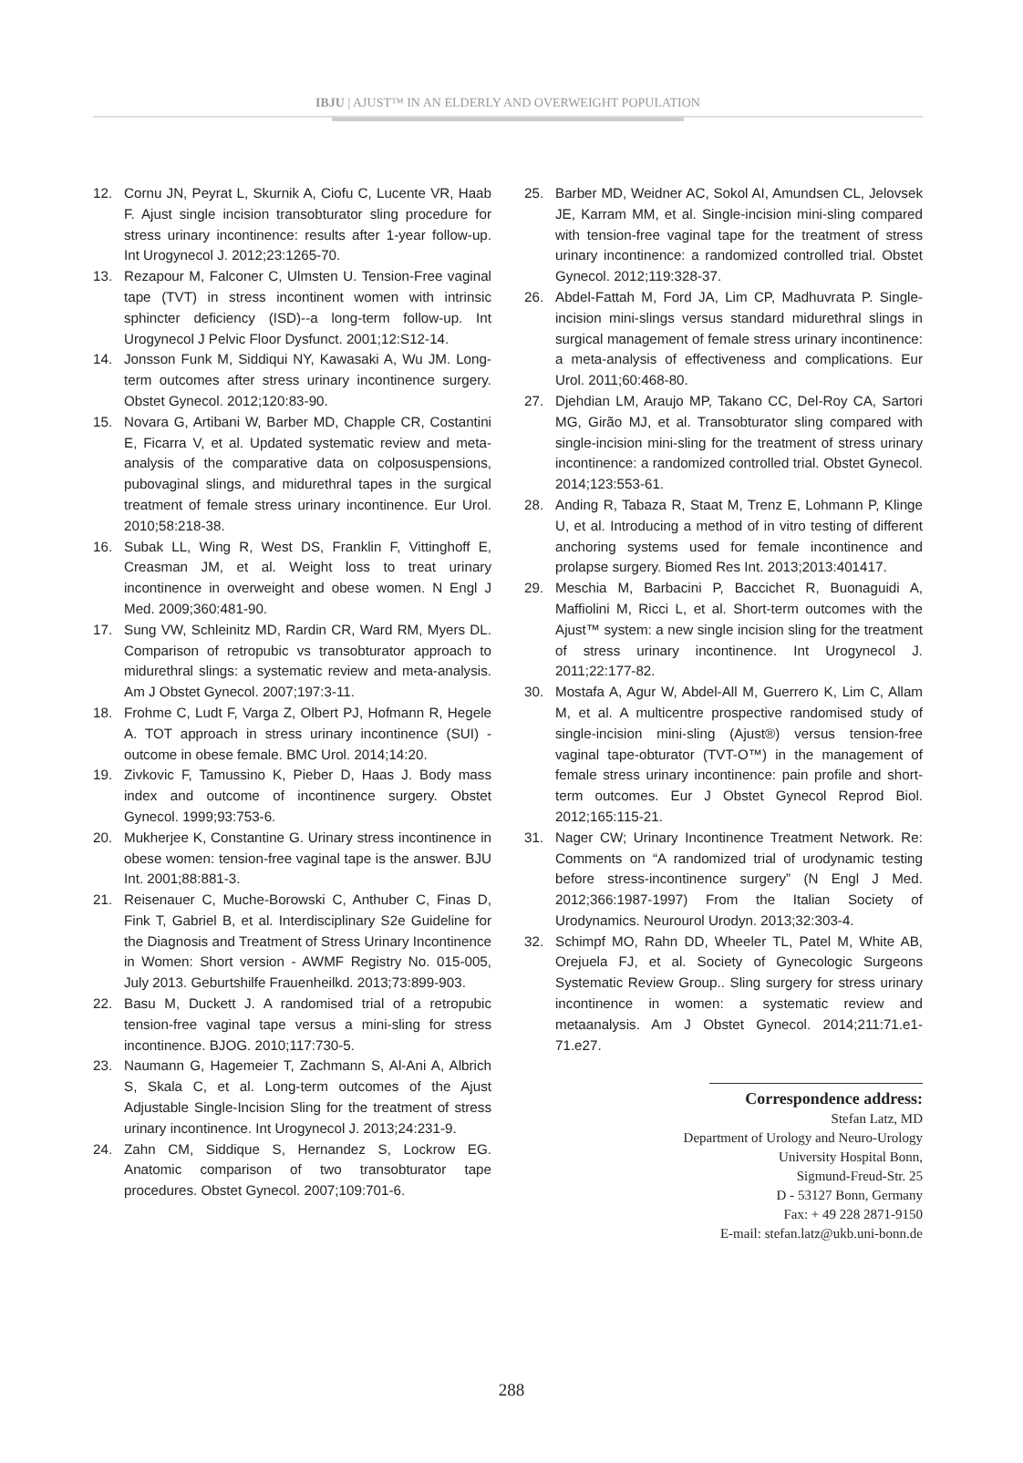IBJU | AJUST™ IN AN ELDERLY AND OVERWEIGHT POPULATION
12. Cornu JN, Peyrat L, Skurnik A, Ciofu C, Lucente VR, Haab F. Ajust single incision transobturator sling procedure for stress urinary incontinence: results after 1-year follow-up. Int Urogynecol J. 2012;23:1265-70.
13. Rezapour M, Falconer C, Ulmsten U. Tension-Free vaginal tape (TVT) in stress incontinent women with intrinsic sphincter deficiency (ISD)--a long-term follow-up. Int Urogynecol J Pelvic Floor Dysfunct. 2001;12:S12-14.
14. Jonsson Funk M, Siddiqui NY, Kawasaki A, Wu JM. Long-term outcomes after stress urinary incontinence surgery. Obstet Gynecol. 2012;120:83-90.
15. Novara G, Artibani W, Barber MD, Chapple CR, Costantini E, Ficarra V, et al. Updated systematic review and meta-analysis of the comparative data on colposuspensions, pubovaginal slings, and midurethral tapes in the surgical treatment of female stress urinary incontinence. Eur Urol. 2010;58:218-38.
16. Subak LL, Wing R, West DS, Franklin F, Vittinghoff E, Creasman JM, et al. Weight loss to treat urinary incontinence in overweight and obese women. N Engl J Med. 2009;360:481-90.
17. Sung VW, Schleinitz MD, Rardin CR, Ward RM, Myers DL. Comparison of retropubic vs transobturator approach to midurethral slings: a systematic review and meta-analysis. Am J Obstet Gynecol. 2007;197:3-11.
18. Frohme C, Ludt F, Varga Z, Olbert PJ, Hofmann R, Hegele A. TOT approach in stress urinary incontinence (SUI) - outcome in obese female. BMC Urol. 2014;14:20.
19. Zivkovic F, Tamussino K, Pieber D, Haas J. Body mass index and outcome of incontinence surgery. Obstet Gynecol. 1999;93:753-6.
20. Mukherjee K, Constantine G. Urinary stress incontinence in obese women: tension-free vaginal tape is the answer. BJU Int. 2001;88:881-3.
21. Reisenauer C, Muche-Borowski C, Anthuber C, Finas D, Fink T, Gabriel B, et al. Interdisciplinary S2e Guideline for the Diagnosis and Treatment of Stress Urinary Incontinence in Women: Short version - AWMF Registry No. 015-005, July 2013. Geburtshilfe Frauenheilkd. 2013;73:899-903.
22. Basu M, Duckett J. A randomised trial of a retropubic tension-free vaginal tape versus a mini-sling for stress incontinence. BJOG. 2010;117:730-5.
23. Naumann G, Hagemeier T, Zachmann S, Al-Ani A, Albrich S, Skala C, et al. Long-term outcomes of the Ajust Adjustable Single-Incision Sling for the treatment of stress urinary incontinence. Int Urogynecol J. 2013;24:231-9.
24. Zahn CM, Siddique S, Hernandez S, Lockrow EG. Anatomic comparison of two transobturator tape procedures. Obstet Gynecol. 2007;109:701-6.
25. Barber MD, Weidner AC, Sokol AI, Amundsen CL, Jelovsek JE, Karram MM, et al. Single-incision mini-sling compared with tension-free vaginal tape for the treatment of stress urinary incontinence: a randomized controlled trial. Obstet Gynecol. 2012;119:328-37.
26. Abdel-Fattah M, Ford JA, Lim CP, Madhuvrata P. Single-incision mini-slings versus standard midurethral slings in surgical management of female stress urinary incontinence: a meta-analysis of effectiveness and complications. Eur Urol. 2011;60:468-80.
27. Djehdian LM, Araujo MP, Takano CC, Del-Roy CA, Sartori MG, Girão MJ, et al. Transobturator sling compared with single-incision mini-sling for the treatment of stress urinary incontinence: a randomized controlled trial. Obstet Gynecol. 2014;123:553-61.
28. Anding R, Tabaza R, Staat M, Trenz E, Lohmann P, Klinge U, et al. Introducing a method of in vitro testing of different anchoring systems used for female incontinence and prolapse surgery. Biomed Res Int. 2013;2013:401417.
29. Meschia M, Barbacini P, Baccichet R, Buonaguidi A, Maffiolini M, Ricci L, et al. Short-term outcomes with the Ajust™ system: a new single incision sling for the treatment of stress urinary incontinence. Int Urogynecol J. 2011;22:177-82.
30. Mostafa A, Agur W, Abdel-All M, Guerrero K, Lim C, Allam M, et al. A multicentre prospective randomised study of single-incision mini-sling (Ajust®) versus tension-free vaginal tape-obturator (TVT-O™) in the management of female stress urinary incontinence: pain profile and short-term outcomes. Eur J Obstet Gynecol Reprod Biol. 2012;165:115-21.
31. Nager CW; Urinary Incontinence Treatment Network. Re: Comments on “A randomized trial of urodynamic testing before stress-incontinence surgery” (N Engl J Med. 2012;366:1987-1997) From the Italian Society of Urodynamics. Neurourol Urodyn. 2013;32:303-4.
32. Schimpf MO, Rahn DD, Wheeler TL, Patel M, White AB, Orejuela FJ, et al. Society of Gynecologic Surgeons Systematic Review Group.. Sling surgery for stress urinary incontinence in women: a systematic review and metaanalysis. Am J Obstet Gynecol. 2014;211:71.e1-71.e27.
Correspondence address:
Stefan Latz, MD
Department of Urology and Neuro-Urology
University Hospital Bonn,
Sigmund-Freud-Str. 25
D - 53127 Bonn, Germany
Fax: + 49 228 2871-9150
E-mail: stefan.latz@ukb.uni-bonn.de
288